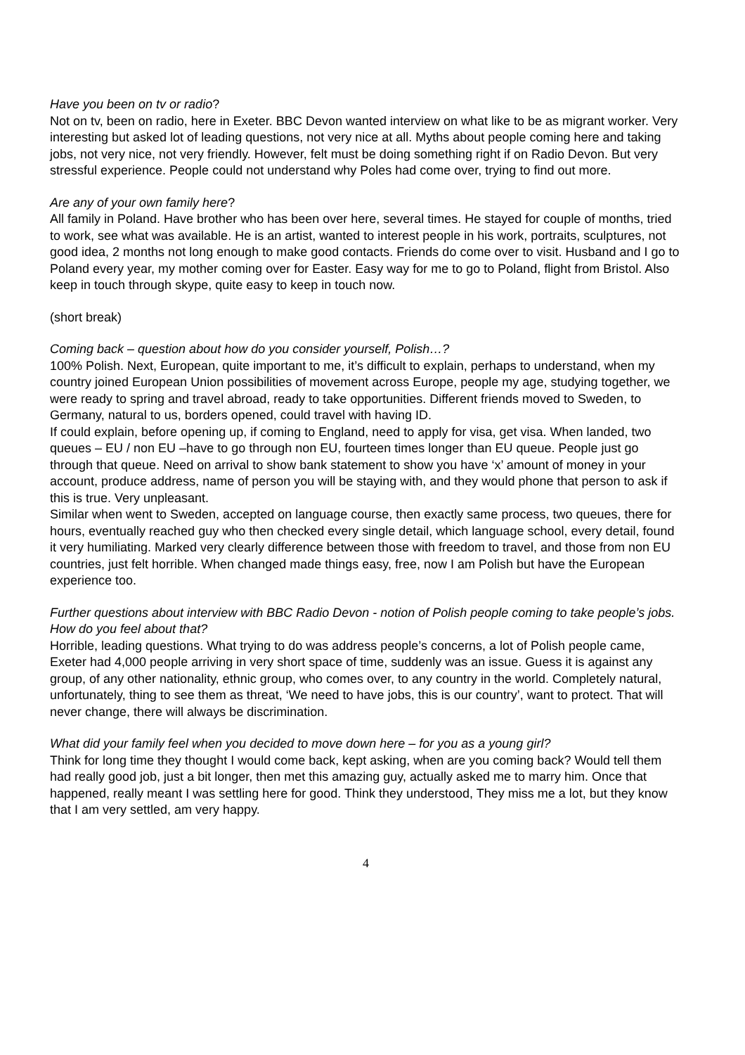Have you been on tv or radio?
Not on tv, been on radio, here in Exeter. BBC Devon wanted interview on what like to be as migrant worker. Very interesting but asked lot of leading questions, not very nice at all. Myths about people coming here and taking jobs, not very nice, not very friendly. However, felt must be doing something right if on Radio Devon. But very stressful experience. People could not understand why Poles had come over, trying to find out more.
Are any of your own family here?
All family in Poland. Have brother who has been over here, several times. He stayed for couple of months, tried to work, see what was available. He is an artist, wanted to interest people in his work, portraits, sculptures, not good idea, 2 months not long enough to make good contacts. Friends do come over to visit. Husband and I go to Poland every year, my mother coming over for Easter. Easy way for me to go to Poland, flight from Bristol. Also keep in touch through skype, quite easy to keep in touch now.
(short break)
Coming back – question about how do you consider yourself, Polish…?
100% Polish. Next, European, quite important to me, it’s difficult to explain, perhaps to understand, when my country joined European Union possibilities of movement across Europe, people my age, studying together, we were ready to spring and travel abroad, ready to take opportunities. Different friends moved to Sweden, to Germany, natural to us, borders opened, could travel with having ID.
If could explain, before opening up, if coming to England, need to apply for visa, get visa. When landed, two queues – EU / non EU –have to go through non EU, fourteen times longer than EU queue. People just go through that queue. Need on arrival to show bank statement to show you have ‘x’ amount of money in your account, produce address, name of person you will be staying with, and they would phone that person to ask if this is true. Very unpleasant.
Similar when went to Sweden, accepted on language course, then exactly same process, two queues, there for hours, eventually reached guy who then checked every single detail, which language school, every detail, found it very humiliating. Marked very clearly difference between those with freedom to travel, and those from non EU countries, just felt horrible. When changed made things easy, free, now I am Polish but have the European experience too.
Further questions about interview with BBC Radio Devon - notion of Polish people coming to take people’s jobs. How do you feel about that?
Horrible, leading questions. What trying to do was address people’s concerns, a lot of Polish people came, Exeter had 4,000 people arriving in very short space of time, suddenly was an issue. Guess it is against any group, of any other nationality, ethnic group, who comes over, to any country in the world. Completely natural, unfortunately, thing to see them as threat, ‘We need to have jobs, this is our country’, want to protect. That will never change, there will always be discrimination.
What did your family feel when you decided to move down here – for you as a young girl?
Think for long time they thought I would come back, kept asking, when are you coming back? Would tell them had really good job, just a bit longer, then met this amazing guy, actually asked me to marry him. Once that happened, really meant I was settling here for good. Think they understood, They miss me a lot, but they know that I am very settled, am very happy.
4